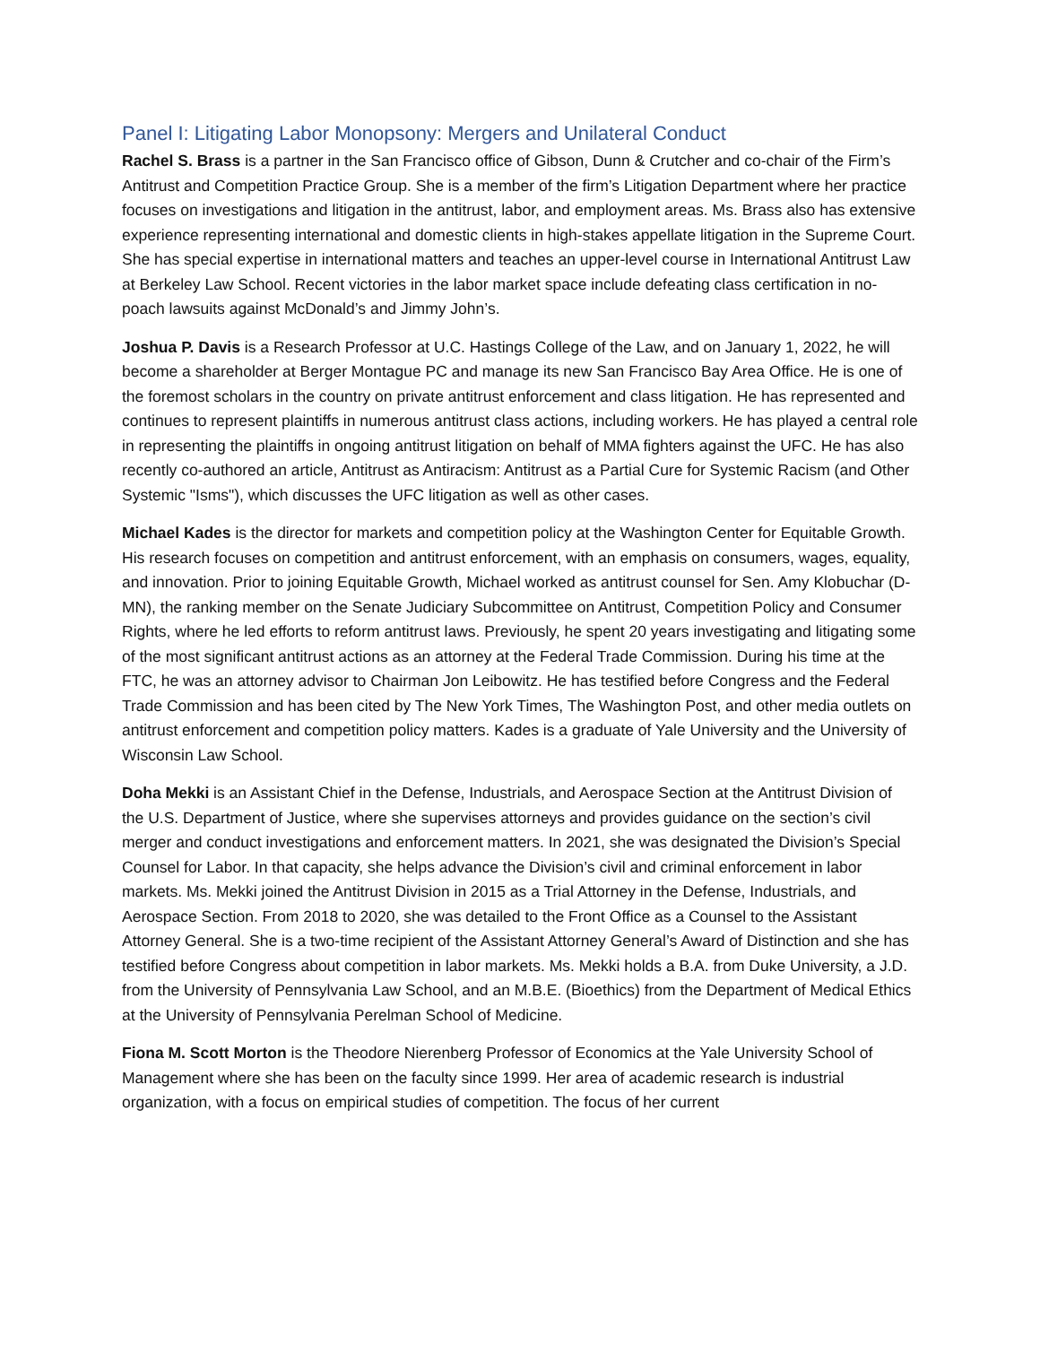Panel I: Litigating Labor Monopsony: Mergers and Unilateral Conduct
Rachel S. Brass is a partner in the San Francisco office of Gibson, Dunn & Crutcher and co-chair of the Firm’s Antitrust and Competition Practice Group. She is a member of the firm’s Litigation Department where her practice focuses on investigations and litigation in the antitrust, labor, and employment areas. Ms. Brass also has extensive experience representing international and domestic clients in high-stakes appellate litigation in the Supreme Court. She has special expertise in international matters and teaches an upper-level course in International Antitrust Law at Berkeley Law School. Recent victories in the labor market space include defeating class certification in no-poach lawsuits against McDonald’s and Jimmy John’s.
Joshua P. Davis is a Research Professor at U.C. Hastings College of the Law, and on January 1, 2022, he will become a shareholder at Berger Montague PC and manage its new San Francisco Bay Area Office. He is one of the foremost scholars in the country on private antitrust enforcement and class litigation. He has represented and continues to represent plaintiffs in numerous antitrust class actions, including workers. He has played a central role in representing the plaintiffs in ongoing antitrust litigation on behalf of MMA fighters against the UFC. He has also recently co-authored an article, Antitrust as Antiracism: Antitrust as a Partial Cure for Systemic Racism (and Other Systemic "Isms"), which discusses the UFC litigation as well as other cases.
Michael Kades is the director for markets and competition policy at the Washington Center for Equitable Growth. His research focuses on competition and antitrust enforcement, with an emphasis on consumers, wages, equality, and innovation. Prior to joining Equitable Growth, Michael worked as antitrust counsel for Sen. Amy Klobuchar (D-MN), the ranking member on the Senate Judiciary Subcommittee on Antitrust, Competition Policy and Consumer Rights, where he led efforts to reform antitrust laws. Previously, he spent 20 years investigating and litigating some of the most significant antitrust actions as an attorney at the Federal Trade Commission. During his time at the FTC, he was an attorney advisor to Chairman Jon Leibowitz. He has testified before Congress and the Federal Trade Commission and has been cited by The New York Times, The Washington Post, and other media outlets on antitrust enforcement and competition policy matters. Kades is a graduate of Yale University and the University of Wisconsin Law School.
Doha Mekki is an Assistant Chief in the Defense, Industrials, and Aerospace Section at the Antitrust Division of the U.S. Department of Justice, where she supervises attorneys and provides guidance on the section’s civil merger and conduct investigations and enforcement matters. In 2021, she was designated the Division’s Special Counsel for Labor. In that capacity, she helps advance the Division’s civil and criminal enforcement in labor markets. Ms. Mekki joined the Antitrust Division in 2015 as a Trial Attorney in the Defense, Industrials, and Aerospace Section. From 2018 to 2020, she was detailed to the Front Office as a Counsel to the Assistant Attorney General. She is a two-time recipient of the Assistant Attorney General’s Award of Distinction and she has testified before Congress about competition in labor markets. Ms. Mekki holds a B.A. from Duke University, a J.D. from the University of Pennsylvania Law School, and an M.B.E. (Bioethics) from the Department of Medical Ethics at the University of Pennsylvania Perelman School of Medicine.
Fiona M. Scott Morton is the Theodore Nierenberg Professor of Economics at the Yale University School of Management where she has been on the faculty since 1999. Her area of academic research is industrial organization, with a focus on empirical studies of competition. The focus of her current